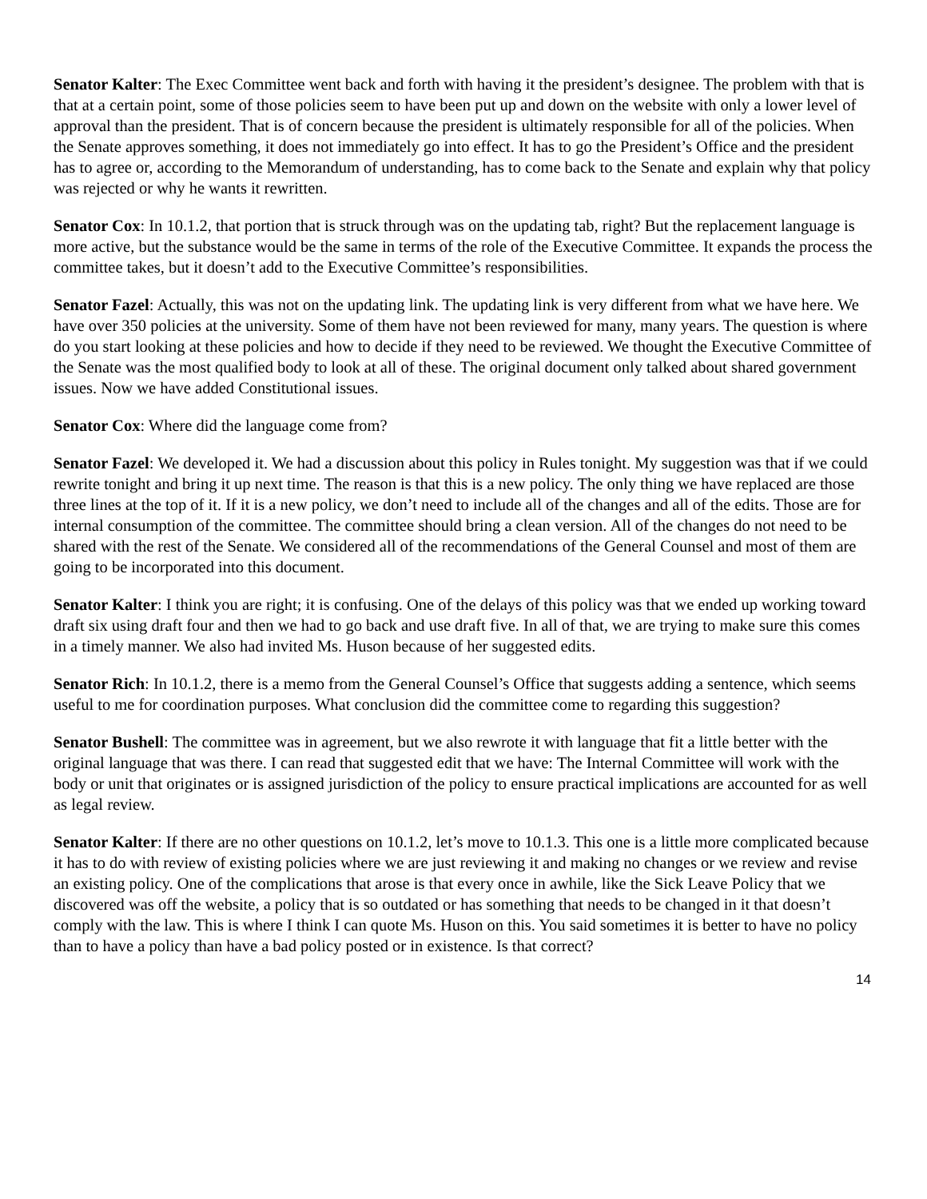Senator Kalter: The Exec Committee went back and forth with having it the president’s designee. The problem with that is that at a certain point, some of those policies seem to have been put up and down on the website with only a lower level of approval than the president. That is of concern because the president is ultimately responsible for all of the policies. When the Senate approves something, it does not immediately go into effect. It has to go the President’s Office and the president has to agree or, according to the Memorandum of understanding, has to come back to the Senate and explain why that policy was rejected or why he wants it rewritten.
Senator Cox: In 10.1.2, that portion that is struck through was on the updating tab, right? But the replacement language is more active, but the substance would be the same in terms of the role of the Executive Committee. It expands the process the committee takes, but it doesn’t add to the Executive Committee’s responsibilities.
Senator Fazel: Actually, this was not on the updating link. The updating link is very different from what we have here. We have over 350 policies at the university. Some of them have not been reviewed for many, many years. The question is where do you start looking at these policies and how to decide if they need to be reviewed. We thought the Executive Committee of the Senate was the most qualified body to look at all of these. The original document only talked about shared government issues. Now we have added Constitutional issues.
Senator Cox: Where did the language come from?
Senator Fazel: We developed it. We had a discussion about this policy in Rules tonight. My suggestion was that if we could rewrite tonight and bring it up next time. The reason is that this is a new policy. The only thing we have replaced are those three lines at the top of it. If it is a new policy, we don’t need to include all of the changes and all of the edits. Those are for internal consumption of the committee. The committee should bring a clean version. All of the changes do not need to be shared with the rest of the Senate. We considered all of the recommendations of the General Counsel and most of them are going to be incorporated into this document.
Senator Kalter: I think you are right; it is confusing. One of the delays of this policy was that we ended up working toward draft six using draft four and then we had to go back and use draft five. In all of that, we are trying to make sure this comes in a timely manner. We also had invited Ms. Huson because of her suggested edits.
Senator Rich: In 10.1.2, there is a memo from the General Counsel’s Office that suggests adding a sentence, which seems useful to me for coordination purposes. What conclusion did the committee come to regarding this suggestion?
Senator Bushell: The committee was in agreement, but we also rewrote it with language that fit a little better with the original language that was there. I can read that suggested edit that we have: The Internal Committee will work with the body or unit that originates or is assigned jurisdiction of the policy to ensure practical implications are accounted for as well as legal review.
Senator Kalter: If there are no other questions on 10.1.2, let’s move to 10.1.3. This one is a little more complicated because it has to do with review of existing policies where we are just reviewing it and making no changes or we review and revise an existing policy. One of the complications that arose is that every once in awhile, like the Sick Leave Policy that we discovered was off the website, a policy that is so outdated or has something that needs to be changed in it that doesn’t comply with the law. This is where I think I can quote Ms. Huson on this. You said sometimes it is better to have no policy than to have a policy than have a bad policy posted or in existence. Is that correct?
14